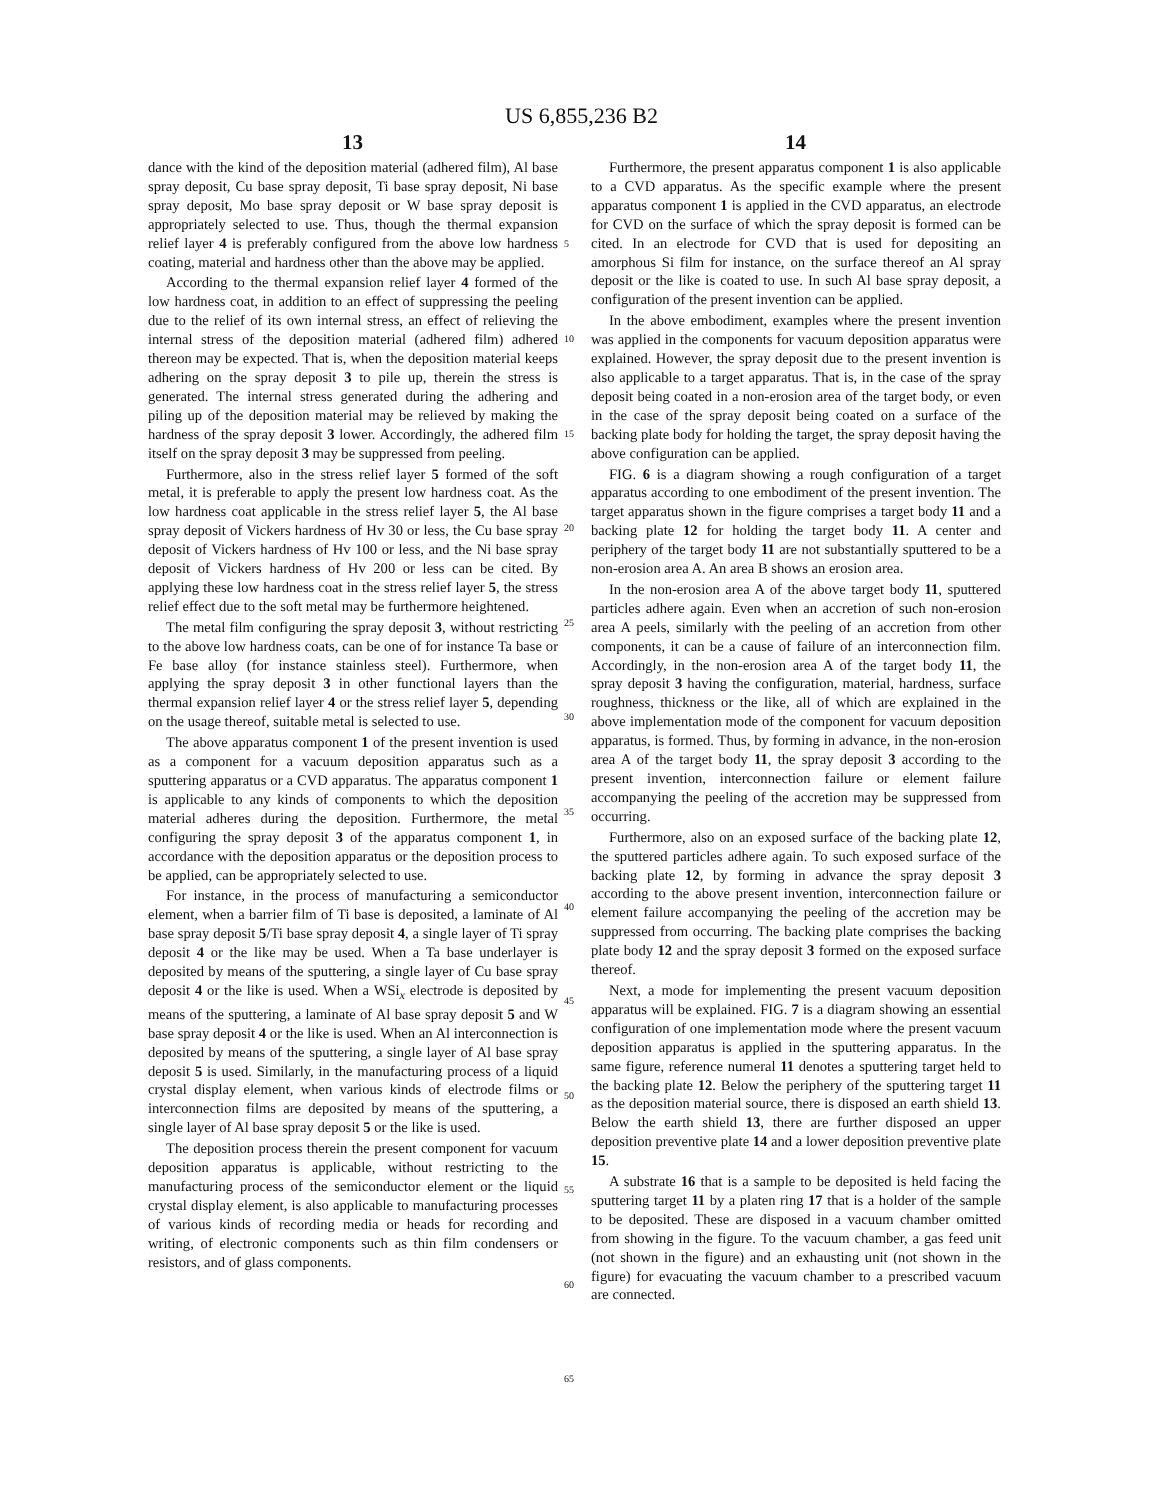US 6,855,236 B2
13 14
dance with the kind of the deposition material (adhered film), Al base spray deposit, Cu base spray deposit, Ti base spray deposit, Ni base spray deposit, Mo base spray deposit or W base spray deposit is appropriately selected to use. Thus, though the thermal expansion relief layer 4 is preferably configured from the above low hardness coating, material and hardness other than the above may be applied.
According to the thermal expansion relief layer 4 formed of the low hardness coat, in addition to an effect of suppressing the peeling due to the relief of its own internal stress, an effect of relieving the internal stress of the deposition material (adhered film) adhered thereon may be expected. That is, when the deposition material keeps adhering on the spray deposit 3 to pile up, therein the stress is generated. The internal stress generated during the adhering and piling up of the deposition material may be relieved by making the hardness of the spray deposit 3 lower. Accordingly, the adhered film itself on the spray deposit 3 may be suppressed from peeling.
Furthermore, also in the stress relief layer 5 formed of the soft metal, it is preferable to apply the present low hardness coat. As the low hardness coat applicable in the stress relief layer 5, the Al base spray deposit of Vickers hardness of Hv 30 or less, the Cu base spray deposit of Vickers hardness of Hv 100 or less, and the Ni base spray deposit of Vickers hardness of Hv 200 or less can be cited. By applying these low hardness coat in the stress relief layer 5, the stress relief effect due to the soft metal may be furthermore heightened.
The metal film configuring the spray deposit 3, without restricting to the above low hardness coats, can be one of for instance Ta base or Fe base alloy (for instance stainless steel). Furthermore, when applying the spray deposit 3 in other functional layers than the thermal expansion relief layer 4 or the stress relief layer 5, depending on the usage thereof, suitable metal is selected to use.
The above apparatus component 1 of the present invention is used as a component for a vacuum deposition apparatus such as a sputtering apparatus or a CVD apparatus. The apparatus component 1 is applicable to any kinds of components to which the deposition material adheres during the deposition. Furthermore, the metal configuring the spray deposit 3 of the apparatus component 1, in accordance with the deposition apparatus or the deposition process to be applied, can be appropriately selected to use.
For instance, in the process of manufacturing a semiconductor element, when a barrier film of Ti base is deposited, a laminate of Al base spray deposit 5/Ti base spray deposit 4, a single layer of Ti spray deposit 4 or the like may be used. When a Ta base underlayer is deposited by means of the sputtering, a single layer of Cu base spray deposit 4 or the like is used. When a WSi<sub>x</sub> electrode is deposited by means of the sputtering, a laminate of Al base spray deposit 5 and W base spray deposit 4 or the like is used. When an Al interconnection is deposited by means of the sputtering, a single layer of Al base spray deposit 5 is used. Similarly, in the manufacturing process of a liquid crystal display element, when various kinds of electrode films or interconnection films are deposited by means of the sputtering, a single layer of Al base spray deposit 5 or the like is used.
The deposition process therein the present component for vacuum deposition apparatus is applicable, without restricting to the manufacturing process of the semiconductor element or the liquid crystal display element, is also applicable to manufacturing processes of various kinds of recording media or heads for recording and writing, of electronic components such as thin film condensers or resistors, and of glass components.
5
10
15
20
25
30
35
40
45
50
55
60
65
Furthermore, the present apparatus component 1 is also applicable to a CVD apparatus. As the specific example where the present apparatus component 1 is applied in the CVD apparatus, an electrode for CVD on the surface of which the spray deposit is formed can be cited. In an electrode for CVD that is used for depositing an amorphous Si film for instance, on the surface thereof an Al spray deposit or the like is coated to use. In such Al base spray deposit, a configuration of the present invention can be applied.
In the above embodiment, examples where the present invention was applied in the components for vacuum deposition apparatus were explained. However, the spray deposit due to the present invention is also applicable to a target apparatus. That is, in the case of the spray deposit being coated in a non-erosion area of the target body, or even in the case of the spray deposit being coated on a surface of the backing plate body for holding the target, the spray deposit having the above configuration can be applied.
FIG. 6 is a diagram showing a rough configuration of a target apparatus according to one embodiment of the present invention. The target apparatus shown in the figure comprises a target body 11 and a backing plate 12 for holding the target body 11. A center and periphery of the target body 11 are not substantially sputtered to be a non-erosion area A. An area B shows an erosion area.
In the non-erosion area A of the above target body 11, sputtered particles adhere again. Even when an accretion of such non-erosion area A peels, similarly with the peeling of an accretion from other components, it can be a cause of failure of an interconnection film. Accordingly, in the non-erosion area A of the target body 11, the spray deposit 3 having the configuration, material, hardness, surface roughness, thickness or the like, all of which are explained in the above implementation mode of the component for vacuum deposition apparatus, is formed. Thus, by forming in advance, in the non-erosion area A of the target body 11, the spray deposit 3 according to the present invention, interconnection failure or element failure accompanying the peeling of the accretion may be suppressed from occurring.
Furthermore, also on an exposed surface of the backing plate 12, the sputtered particles adhere again. To such exposed surface of the backing plate 12, by forming in advance the spray deposit 3 according to the above present invention, interconnection failure or element failure accompanying the peeling of the accretion may be suppressed from occurring. The backing plate comprises the backing plate body 12 and the spray deposit 3 formed on the exposed surface thereof.
Next, a mode for implementing the present vacuum deposition apparatus will be explained. FIG. 7 is a diagram showing an essential configuration of one implementation mode where the present vacuum deposition apparatus is applied in the sputtering apparatus. In the same figure, reference numeral 11 denotes a sputtering target held to the backing plate 12. Below the periphery of the sputtering target 11 as the deposition material source, there is disposed an earth shield 13. Below the earth shield 13, there are further disposed an upper deposition preventive plate 14 and a lower deposition preventive plate 15.
A substrate 16 that is a sample to be deposited is held facing the sputtering target 11 by a platen ring 17 that is a holder of the sample to be deposited. These are disposed in a vacuum chamber omitted from showing in the figure. To the vacuum chamber, a gas feed unit (not shown in the figure) and an exhausting unit (not shown in the figure) for evacuating the vacuum chamber to a prescribed vacuum are connected.